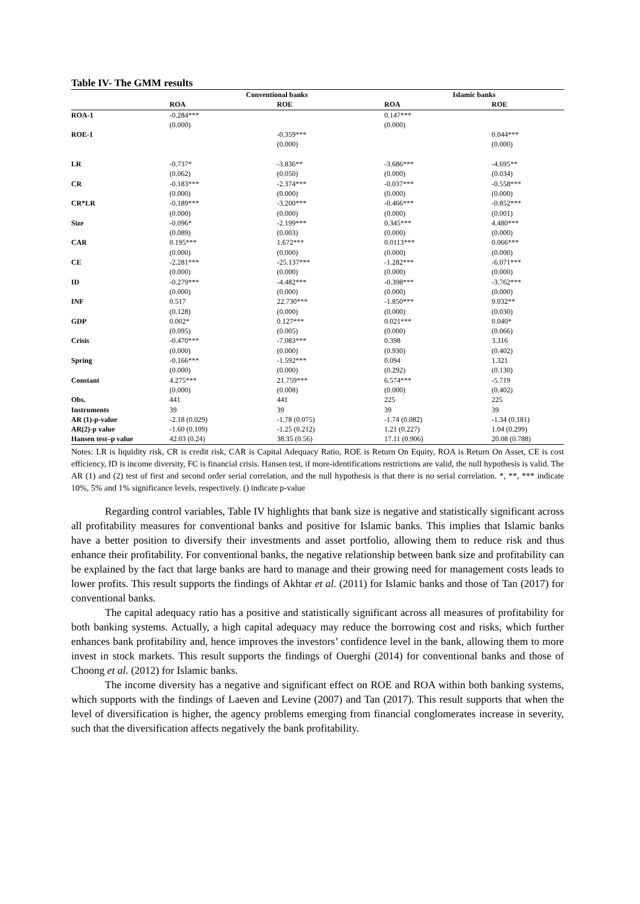Table IV- The GMM results
| | Conventional banks | | Islamic banks | |
| --- | --- | --- | --- | --- |
| | ROA | ROE | ROA | ROE |
| ROA-1 | -0.284*** | | 0.147*** | |
| | (0.000) | | (0.000) | |
| ROE-1 | | -0.359*** | | 0.044*** |
| | | (0.000) | | (0.000) |
| LR | -0.737* | -3.836** | -3.686*** | -4.695** |
| | (0.062) | (0.050) | (0.000) | (0.034) |
| CR | -0.183*** | -2.374*** | -0.037*** | -0.558*** |
| | (0.000) | (0.000) | (0.000) | (0.000) |
| CR*LR | -0.189*** | -3.200*** | -0.466*** | -0.852*** |
| | (0.000) | (0.000) | (0.000) | (0.001) |
| Size | -0.096* | -2.199*** | 0.345*** | 4.480*** |
| | (0.089) | (0.003) | (0.000) | (0.000) |
| CAR | 0.195*** | 1.672*** | 0.0113*** | 0.066*** |
| | (0.000) | (0.000) | (0.000) | (0.000) |
| CE | -2.281*** | -25.137*** | -1.282*** | -6.071*** |
| | (0.000) | (0.000) | (0.000) | (0.000) |
| ID | -0.279*** | -4.482*** | -0.398*** | -3.762*** |
| | (0.000) | (0.000) | (0.000) | (0.000) |
| INF | 0.517 | 22.730*** | -1.850*** | 9.032** |
| | (0.128) | (0.000) | (0.000) | (0.030) |
| GDP | 0.002* | 0.127*** | 0.021*** | 0.040* |
| | (0.095) | (0.005) | (0.000) | (0.066) |
| Crisis | -0.470*** | -7.083*** | 0.398 | 3.316 |
| | (0.000) | (0.000) | (0.930) | (0.402) |
| Spring | -0.166*** | -1.592*** | 0.094 | 1.321 |
| | (0.000) | (0.000) | (0.292) | (0.130) |
| Constant | 4.275*** | 21.759*** | 6.574*** | -5.719 |
| | (0.000) | (0.008) | (0.000) | (0.402) |
| Obs. | 441 | 441 | 225 | 225 |
| Instruments | 39 | 39 | 39 | 39 |
| AR (1)-p-value | -2.18 (0.029) | -1.78 (0.075) | -1.74 (0.082) | -1.34 (0.181) |
| AR(2)-p value | -1.60 (0.109) | -1.25 (0.212) | 1.21 (0.227) | 1.04 (0.299) |
| Hansen test–p value | 42.03 (0.24) | 38.35 (0.56) | 17.11 (0.906) | 20.08 (0.788) |
Notes: LR is liquidity risk, CR is credit risk, CAR is Capital Adequacy Ratio, ROE is Return On Equity, ROA is Return On Asset, CE is cost efficiency, ID is income diversity, FC is financial crisis. Hansen test, if more-identifications restrictions are valid, the null hypothesis is valid. The AR (1) and (2) test of first and second order serial correlation, and the null hypothesis is that there is no serial correlation. *, **, *** indicate 10%, 5% and 1% significance levels, respectively. () indicate p-value
Regarding control variables, Table IV highlights that bank size is negative and statistically significant across all profitability measures for conventional banks and positive for Islamic banks. This implies that Islamic banks have a better position to diversify their investments and asset portfolio, allowing them to reduce risk and thus enhance their profitability. For conventional banks, the negative relationship between bank size and profitability can be explained by the fact that large banks are hard to manage and their growing need for management costs leads to lower profits. This result supports the findings of Akhtar et al. (2011) for Islamic banks and those of Tan (2017) for conventional banks.
The capital adequacy ratio has a positive and statistically significant across all measures of profitability for both banking systems. Actually, a high capital adequacy may reduce the borrowing cost and risks, which further enhances bank profitability and, hence improves the investors’ confidence level in the bank, allowing them to more invest in stock markets. This result supports the findings of Ouerghi (2014) for conventional banks and those of Choong et al. (2012) for Islamic banks.
The income diversity has a negative and significant effect on ROE and ROA within both banking systems, which supports with the findings of Laeven and Levine (2007) and Tan (2017). This result supports that when the level of diversification is higher, the agency problems emerging from financial conglomerates increase in severity, such that the diversification affects negatively the bank profitability.